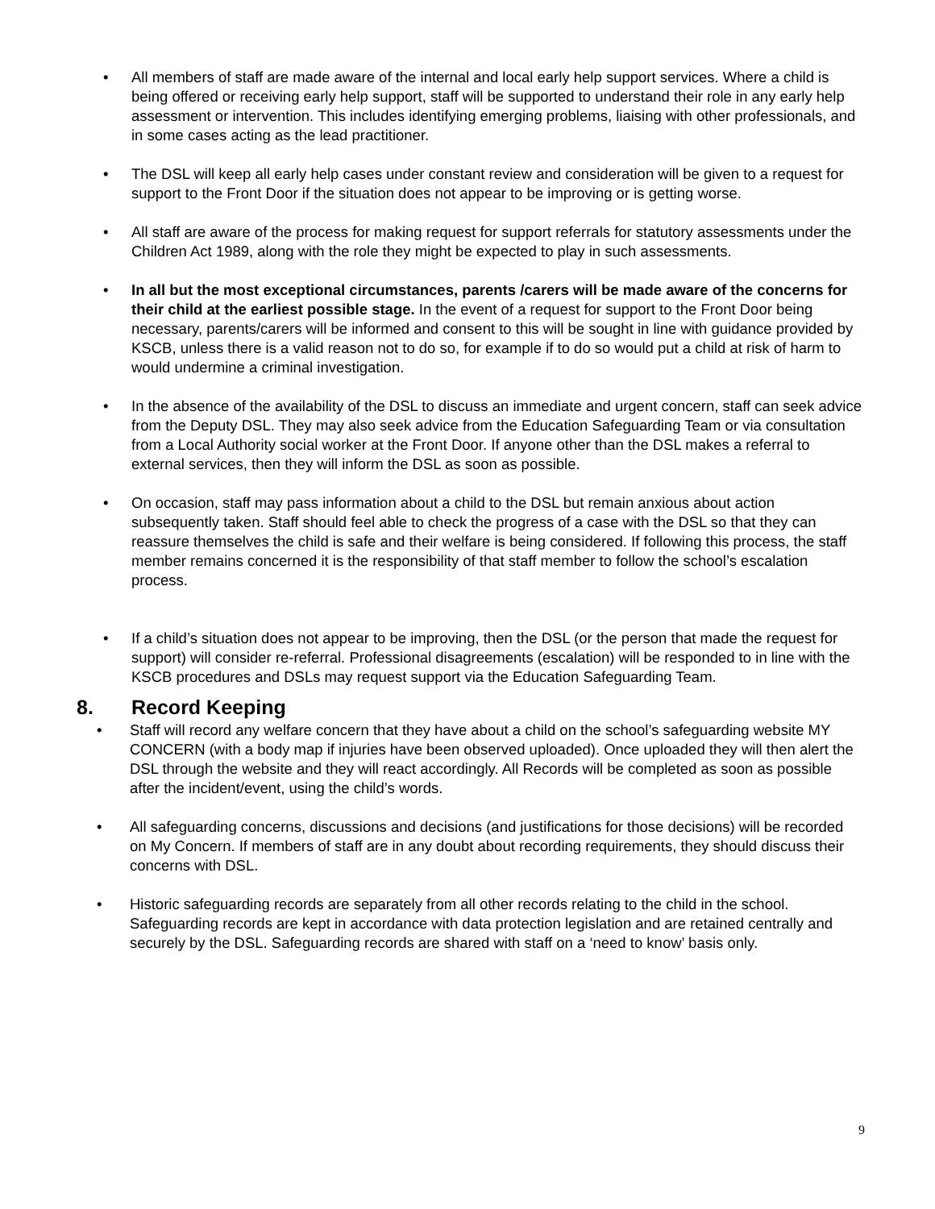• All members of staff are made aware of the internal and local early help support services. Where a child is being offered or receiving early help support, staff will be supported to understand their role in any early help assessment or intervention. This includes identifying emerging problems, liaising with other professionals, and in some cases acting as the lead practitioner.
• The DSL will keep all early help cases under constant review and consideration will be given to a request for support to the Front Door if the situation does not appear to be improving or is getting worse.
• All staff are aware of the process for making request for support referrals for statutory assessments under the Children Act 1989, along with the role they might be expected to play in such assessments.
• In all but the most exceptional circumstances, parents /carers will be made aware of the concerns for their child at the earliest possible stage. In the event of a request for support to the Front Door being necessary, parents/carers will be informed and consent to this will be sought in line with guidance provided by KSCB, unless there is a valid reason not to do so, for example if to do so would put a child at risk of harm to would undermine a criminal investigation.
• In the absence of the availability of the DSL to discuss an immediate and urgent concern, staff can seek advice from the Deputy DSL. They may also seek advice from the Education Safeguarding Team or via consultation from a Local Authority social worker at the Front Door. If anyone other than the DSL makes a referral to external services, then they will inform the DSL as soon as possible.
• On occasion, staff may pass information about a child to the DSL but remain anxious about action subsequently taken. Staff should feel able to check the progress of a case with the DSL so that they can reassure themselves the child is safe and their welfare is being considered. If following this process, the staff member remains concerned it is the responsibility of that staff member to follow the school’s escalation process.
• If a child’s situation does not appear to be improving, then the DSL (or the person that made the request for support) will consider re-referral. Professional disagreements (escalation) will be responded to in line with the KSCB procedures and DSLs may request support via the Education Safeguarding Team.
8. Record Keeping
• Staff will record any welfare concern that they have about a child on the school’s safeguarding website MY CONCERN (with a body map if injuries have been observed uploaded). Once uploaded they will then alert the DSL through the website and they will react accordingly. All Records will be completed as soon as possible after the incident/event, using the child’s words.
• All safeguarding concerns, discussions and decisions (and justifications for those decisions) will be recorded on My Concern. If members of staff are in any doubt about recording requirements, they should discuss their concerns with DSL.
• Historic safeguarding records are separately from all other records relating to the child in the school. Safeguarding records are kept in accordance with data protection legislation and are retained centrally and securely by the DSL. Safeguarding records are shared with staff on a ‘need to know’ basis only.
9